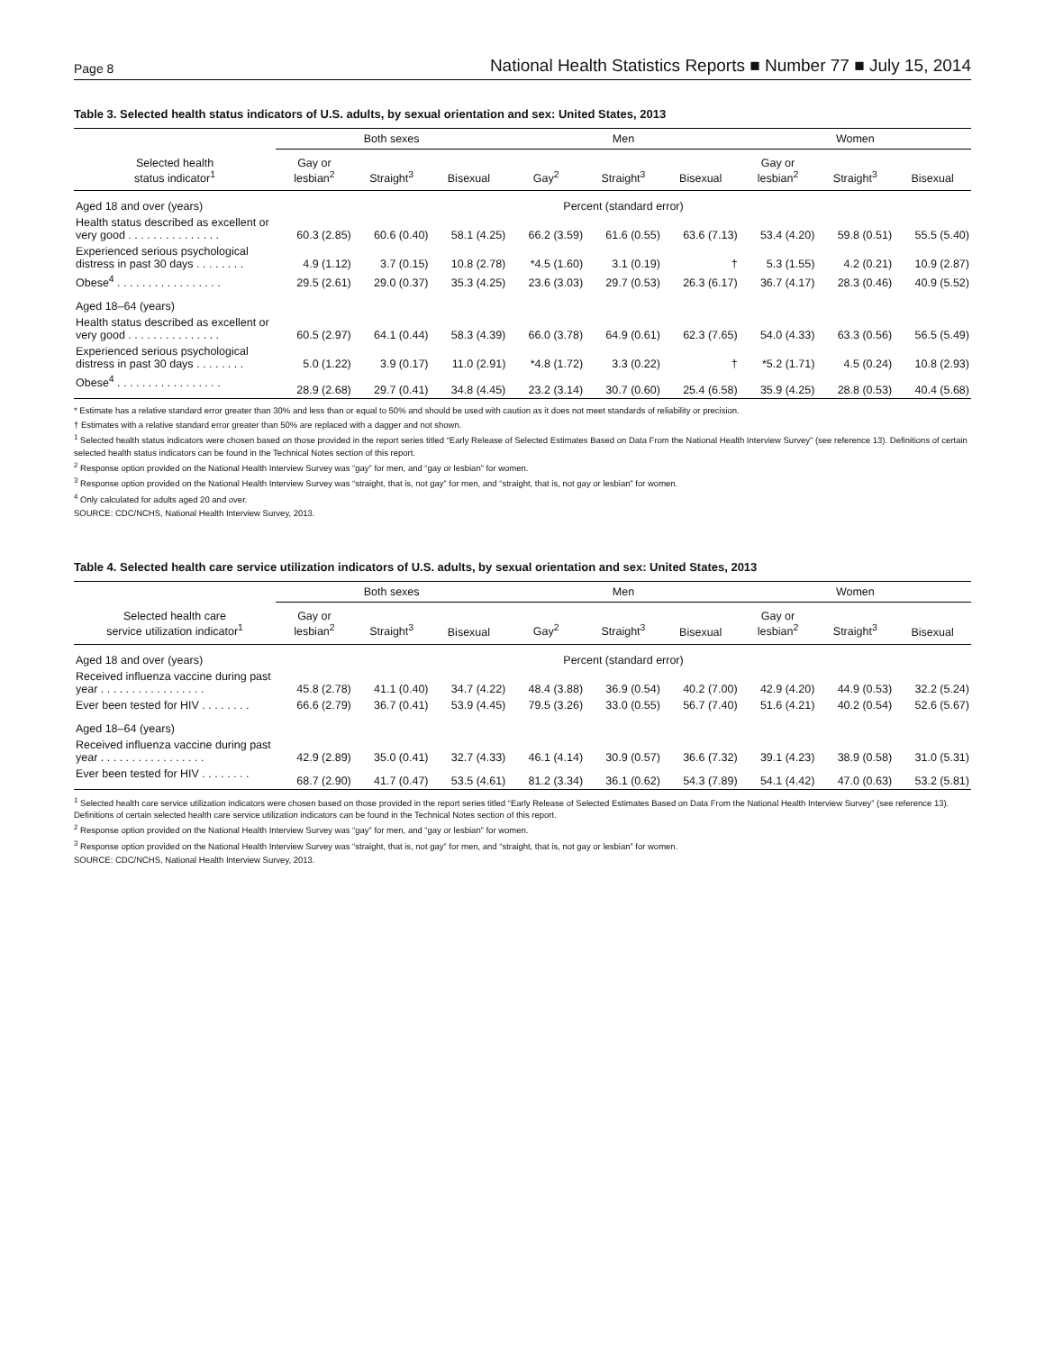Page 8 National Health Statistics Reports ■ Number 77 ■ July 15, 2014
Table 3. Selected health status indicators of U.S. adults, by sexual orientation and sex: United States, 2013
| | Both sexes | | | Men | | | Women | | |
| --- | --- | --- | --- | --- | --- | --- | --- | --- | --- |
| Selected health status indicator<sup>1</sup> | Gay or lesbian<sup>2</sup> | Straight<sup>3</sup> | Bisexual | Gay<sup>2</sup> | Straight<sup>3</sup> | Bisexual | Gay or lesbian<sup>2</sup> | Straight<sup>3</sup> | Bisexual |
| Aged 18 and over (years) | Percent (standard error) | | | | | | | | |
| Health status described as excellent or very good . . . . . . . . . . . . . . . | 60.3 (2.85) | 60.6 (0.40) | 58.1 (4.25) | 66.2 (3.59) | 61.6 (0.55) | 63.6 (7.13) | 53.4 (4.20) | 59.8 (0.51) | 55.5 (5.40) |
| Experienced serious psychological distress in past 30 days . . . . . . . . | 4.9 (1.12) | 3.7 (0.15) | 10.8 (2.78) | *4.5 (1.60) | 3.1 (0.19) | † | 5.3 (1.55) | 4.2 (0.21) | 10.9 (2.87) |
| Obese<sup>4</sup> . . . . . . . . . . . . . . . . . | 29.5 (2.61) | 29.0 (0.37) | 35.3 (4.25) | 23.6 (3.03) | 29.7 (0.53) | 26.3 (6.17) | 36.7 (4.17) | 28.3 (0.46) | 40.9 (5.52) |
| Aged 18–64 (years) | | | | | | | | | |
| Health status described as excellent or very good . . . . . . . . . . . . . . . | 60.5 (2.97) | 64.1 (0.44) | 58.3 (4.39) | 66.0 (3.78) | 64.9 (0.61) | 62.3 (7.65) | 54.0 (4.33) | 63.3 (0.56) | 56.5 (5.49) |
| Experienced serious psychological distress in past 30 days . . . . . . . . | 5.0 (1.22) | 3.9 (0.17) | 11.0 (2.91) | *4.8 (1.72) | 3.3 (0.22) | † | *5.2 (1.71) | 4.5 (0.24) | 10.8 (2.93) |
| Obese<sup>4</sup> . . . . . . . . . . . . . . . . . | 28.9 (2.68) | 29.7 (0.41) | 34.8 (4.45) | 23.2 (3.14) | 30.7 (0.60) | 25.4 (6.58) | 35.9 (4.25) | 28.8 (0.53) | 40.4 (5.68) |
* Estimate has a relative standard error greater than 30% and less than or equal to 50% and should be used with caution as it does not meet standards of reliability or precision.
† Estimates with a relative standard error greater than 50% are replaced with a dagger and not shown.
<sup>1</sup> Selected health status indicators were chosen based on those provided in the report series titled “Early Release of Selected Estimates Based on Data From the National Health Interview Survey” (see reference 13). Definitions of certain selected health status indicators can be found in the Technical Notes section of this report.
<sup>2</sup> Response option provided on the National Health Interview Survey was “gay” for men, and “gay or lesbian” for women.
<sup>3</sup> Response option provided on the National Health Interview Survey was “straight, that is, not gay” for men, and “straight, that is, not gay or lesbian” for women.
<sup>4</sup> Only calculated for adults aged 20 and over.
SOURCE: CDC/NCHS, National Health Interview Survey, 2013.
Table 4. Selected health care service utilization indicators of U.S. adults, by sexual orientation and sex: United States, 2013
| | Both sexes | | | Men | | | Women | | |
| --- | --- | --- | --- | --- | --- | --- | --- | --- | --- |
| Selected health care service utilization indicator<sup>1</sup> | Gay or lesbian<sup>2</sup> | Straight<sup>3</sup> | Bisexual | Gay<sup>2</sup> | Straight<sup>3</sup> | Bisexual | Gay or lesbian<sup>2</sup> | Straight<sup>3</sup> | Bisexual |
| Aged 18 and over (years) | Percent (standard error) | | | | | | | | |
| Received influenza vaccine during past year . . . . . . . . . . . . . . . . . | 45.8 (2.78) | 41.1 (0.40) | 34.7 (4.22) | 48.4 (3.88) | 36.9 (0.54) | 40.2 (7.00) | 42.9 (4.20) | 44.9 (0.53) | 32.2 (5.24) |
| Ever been tested for HIV . . . . . . . . | 66.6 (2.79) | 36.7 (0.41) | 53.9 (4.45) | 79.5 (3.26) | 33.0 (0.55) | 56.7 (7.40) | 51.6 (4.21) | 40.2 (0.54) | 52.6 (5.67) |
| Aged 18–64 (years) | | | | | | | | | |
| Received influenza vaccine during past year . . . . . . . . . . . . . . . . . | 42.9 (2.89) | 35.0 (0.41) | 32.7 (4.33) | 46.1 (4.14) | 30.9 (0.57) | 36.6 (7.32) | 39.1 (4.23) | 38.9 (0.58) | 31.0 (5.31) |
| Ever been tested for HIV . . . . . . . . | 68.7 (2.90) | 41.7 (0.47) | 53.5 (4.61) | 81.2 (3.34) | 36.1 (0.62) | 54.3 (7.89) | 54.1 (4.42) | 47.0 (0.63) | 53.2 (5.81) |
<sup>1</sup> Selected health care service utilization indicators were chosen based on those provided in the report series titled “Early Release of Selected Estimates Based on Data From the National Health Interview Survey” (see reference 13). Definitions of certain selected health care service utilization indicators can be found in the Technical Notes section of this report.
<sup>2</sup> Response option provided on the National Health Interview Survey was “gay” for men, and “gay or lesbian” for women.
<sup>3</sup> Response option provided on the National Health Interview Survey was “straight, that is, not gay” for men, and “straight, that is, not gay or lesbian” for women.
SOURCE: CDC/NCHS, National Health Interview Survey, 2013.